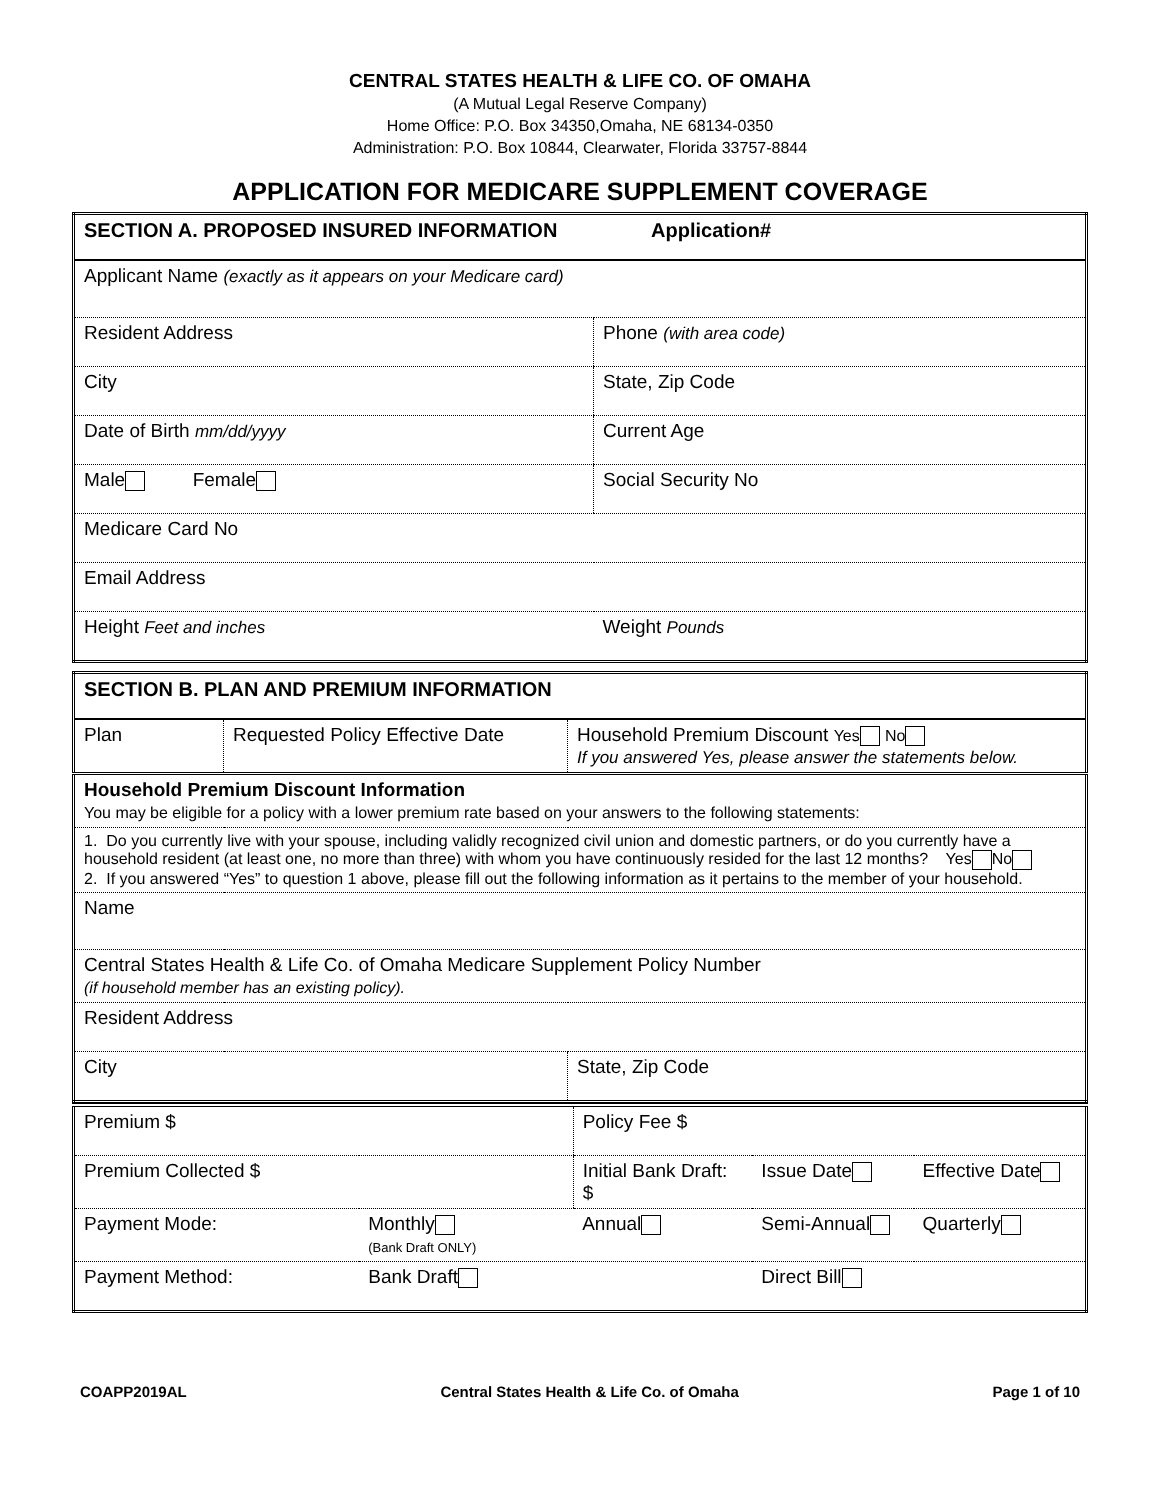CENTRAL STATES HEALTH & LIFE CO. OF OMAHA
(A Mutual Legal Reserve Company)
Home Office: P.O. Box 34350,Omaha, NE 68134-0350
Administration: P.O. Box 10844, Clearwater, Florida 33757-8844
APPLICATION FOR MEDICARE SUPPLEMENT COVERAGE
| SECTION A. PROPOSED INSURED INFORMATION Application# | |
| Applicant Name (exactly as it appears on your Medicare card) | |
| Resident Address | Phone (with area code) |
| City | State, Zip Code |
| Date of Birth mm/dd/yyyy | Current Age |
| Male Female | Social Security No |
| Medicare Card No | |
| Email Address | |
| Height Feet and inches | Weight Pounds |
| SECTION B. PLAN AND PREMIUM INFORMATION | | |
| Plan | Requested Policy Effective Date | Household Premium Discount Yes No If you answered Yes, please answer the statements below. |
| Household Premium Discount Information You may be eligible for a policy with a lower premium rate based on your answers to the following statements: | | |
| 1. Do you currently live with your spouse, including validly recognized civil union and domestic partners, or do you currently have a household resident (at least one, no more than three) with whom you have continuously resided for the last 12 months? Yes No 2. If you answered “Yes” to question 1 above, please fill out the following information as it pertains to the member of your household. | | |
| Name | | |
| Central States Health & Life Co. of Omaha Medicare Supplement Policy Number (if household member has an existing policy). | | |
| Resident Address | | |
| City | | State, Zip Code |
| Premium $ | | Policy Fee $ | | |
| Premium Collected $ | | Initial Bank Draft: $ | Issue Date | Effective Date |
| Payment Mode: | Monthly (Bank Draft ONLY) | Annual | Semi-Annual | Quarterly |
| Payment Method: | Bank Draft | | Direct Bill | |
COAPP2019AL Central States Health & Life Co. of Omaha Page 1 of 10